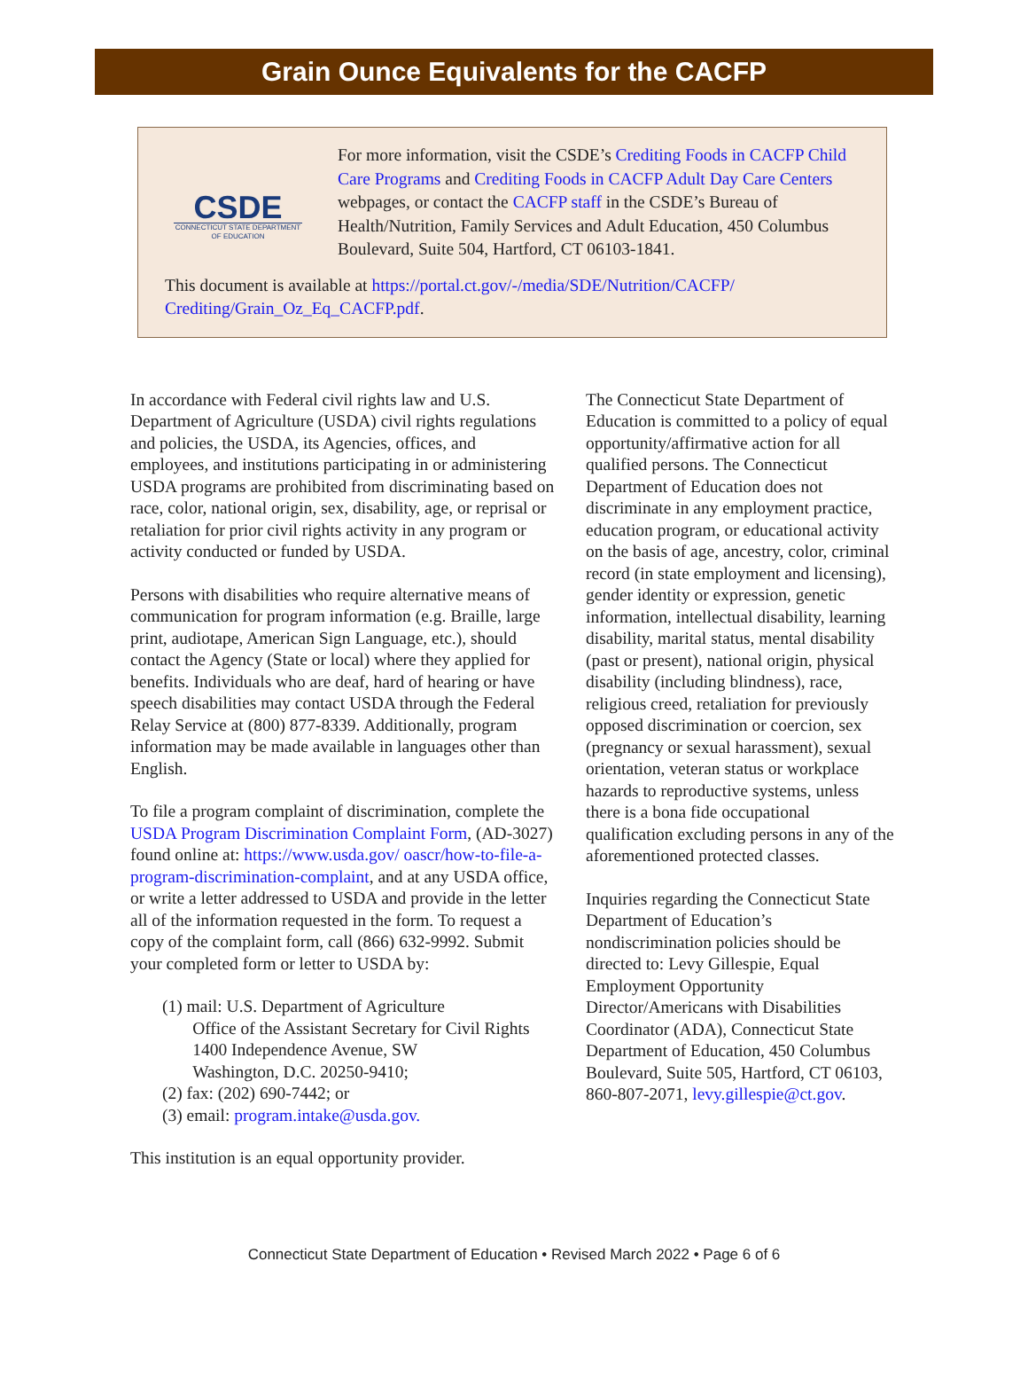Grain Ounce Equivalents for the CACFP
CSDE
CONNECTICUT STATE DEPARTMENT OF EDUCATION
For more information, visit the CSDE’s Crediting Foods in CACFP Child Care Programs and Crediting Foods in CACFP Adult Day Care Centers webpages, or contact the CACFP staff in the CSDE’s Bureau of Health/Nutrition, Family Services and Adult Education, 450 Columbus Boulevard, Suite 504, Hartford, CT 06103-1841.
This document is available at https://portal.ct.gov/-/media/SDE/Nutrition/CACFP/ Crediting/Grain_Oz_Eq_CACFP.pdf.
In accordance with Federal civil rights law and U.S. Department of Agriculture (USDA) civil rights regulations and policies, the USDA, its Agencies, offices, and employees, and institutions participating in or administering USDA programs are prohibited from discriminating based on race, color, national origin, sex, disability, age, or reprisal or retaliation for prior civil rights activity in any program or activity conducted or funded by USDA.
Persons with disabilities who require alternative means of communication for program information (e.g. Braille, large print, audiotape, American Sign Language, etc.), should contact the Agency (State or local) where they applied for benefits. Individuals who are deaf, hard of hearing or have speech disabilities may contact USDA through the Federal Relay Service at (800) 877-8339. Additionally, program information may be made available in languages other than English.
To file a program complaint of discrimination, complete the USDA Program Discrimination Complaint Form, (AD-3027) found online at: https://www.usda.gov/ oascr/how-to-file-a-program-discrimination-complaint, and at any USDA office, or write a letter addressed to USDA and provide in the letter all of the information requested in the form. To request a copy of the complaint form, call (866) 632-9992. Submit your completed form or letter to USDA by:
(1) mail: U.S. Department of Agriculture
Office of the Assistant Secretary for Civil Rights
1400 Independence Avenue, SW
Washington, D.C. 20250-9410;
(2) fax: (202) 690-7442; or
(3) email: program.intake@usda.gov.
This institution is an equal opportunity provider.
The Connecticut State Department of Education is committed to a policy of equal opportunity/affirmative action for all qualified persons. The Connecticut Department of Education does not discriminate in any employment practice, education program, or educational activity on the basis of age, ancestry, color, criminal record (in state employment and licensing), gender identity or expression, genetic information, intellectual disability, learning disability, marital status, mental disability (past or present), national origin, physical disability (including blindness), race, religious creed, retaliation for previously opposed discrimination or coercion, sex (pregnancy or sexual harassment), sexual orientation, veteran status or workplace hazards to reproductive systems, unless there is a bona fide occupational qualification excluding persons in any of the aforementioned protected classes.
Inquiries regarding the Connecticut State Department of Education’s nondiscrimination policies should be directed to: Levy Gillespie, Equal Employment Opportunity Director/Americans with Disabilities Coordinator (ADA), Connecticut State Department of Education, 450 Columbus Boulevard, Suite 505, Hartford, CT 06103, 860-807-2071, levy.gillespie@ct.gov.
Connecticut State Department of Education • Revised March 2022 • Page 6 of 6